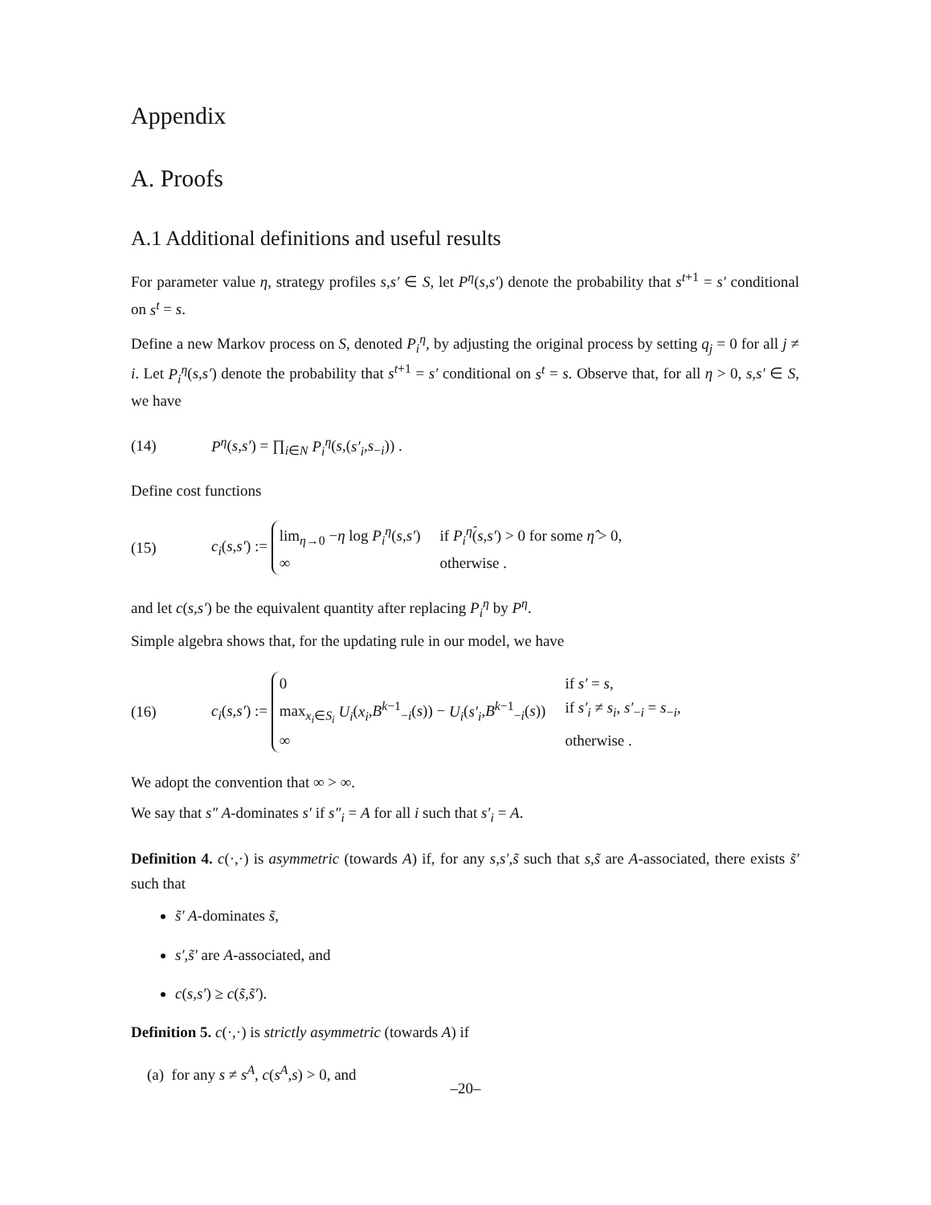Appendix
A. Proofs
A.1 Additional definitions and useful results
For parameter value η, strategy profiles s,s′ ∈ S, let P<sup>η</sup>(s,s′) denote the probability that s<sup>t+1</sup> = s′ conditional on s<sup>t</sup> = s.
Define a new Markov process on S, denoted P<sub>i</sub><sup>η</sup>, by adjusting the original process by setting q<sub>j</sub> = 0 for all j ≠ i. Let P<sub>i</sub><sup>η</sup>(s,s′) denote the probability that s<sup>t+1</sup> = s′ conditional on s<sup>t</sup> = s. Observe that, for all η > 0, s,s′ ∈ S, we have
(14) P<sup>η</sup>(s,s′) = ∏<sub>i∈N</sub> P<sub>i</sub><sup>η</sup>(s,(s′<sub>i</sub>,s<sub>−i</sub>)) .
Define cost functions
(15) c<sub>i</sub>(s,s′) := lim<sub>η→0</sub> −η log P<sub>i</sub><sup>η</sup>(s,s′) if P<sub>i</sub><sup>η̂</sup>(s,s′) > 0 for some η̂ > 0, ∞ otherwise .
and let c(s,s′) be the equivalent quantity after replacing P<sub>i</sub><sup>η</sup> by P<sup>η</sup>.
Simple algebra shows that, for the updating rule in our model, we have
(16) c<sub>i</sub>(s,s′) := 0 if s′ = s, max<sub>x<sub>i</sub>∈S<sub>i</sub></sub> U<sub>i</sub>(x<sub>i</sub>,B<sup>k−1</sup><sub>−i</sub>(s)) − U<sub>i</sub>(s′<sub>i</sub>,B<sup>k−1</sup><sub>−i</sub>(s)) if s′<sub>i</sub> ≠ s<sub>i</sub>, s′<sub>−i</sub> = s<sub>−i</sub>, ∞ otherwise .
We adopt the convention that ∞ > ∞.
We say that s″ A-dominates s′ if s″<sub>i</sub> = A for all i such that s′<sub>i</sub> = A.
Definition 4. c(·,·) is asymmetric (towards A) if, for any s,s′,s̃ such that s,s̃ are A-associated, there exists s̃′ such that
s̃′ A-dominates s̃,
s′,s̃′ are A-associated, and
c(s,s′) ≥ c(s̃,s̃′).
Definition 5. c(·,·) is strictly asymmetric (towards A) if
(a) for any s ≠ s<sup>A</sup>, c(s<sup>A</sup>,s) > 0, and
–20–